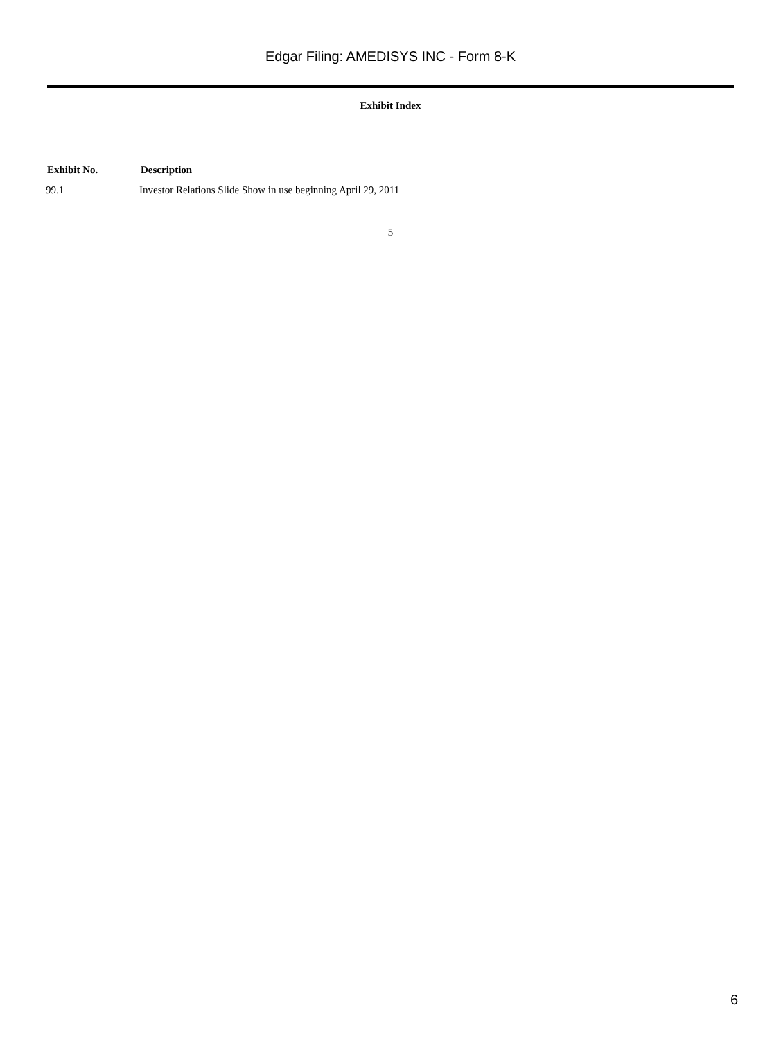Edgar Filing: AMEDISYS INC - Form 8-K
Exhibit Index
| Exhibit No. | Description |
| --- | --- |
| 99.1 | Investor Relations Slide Show in use beginning April 29, 2011 |
5
6